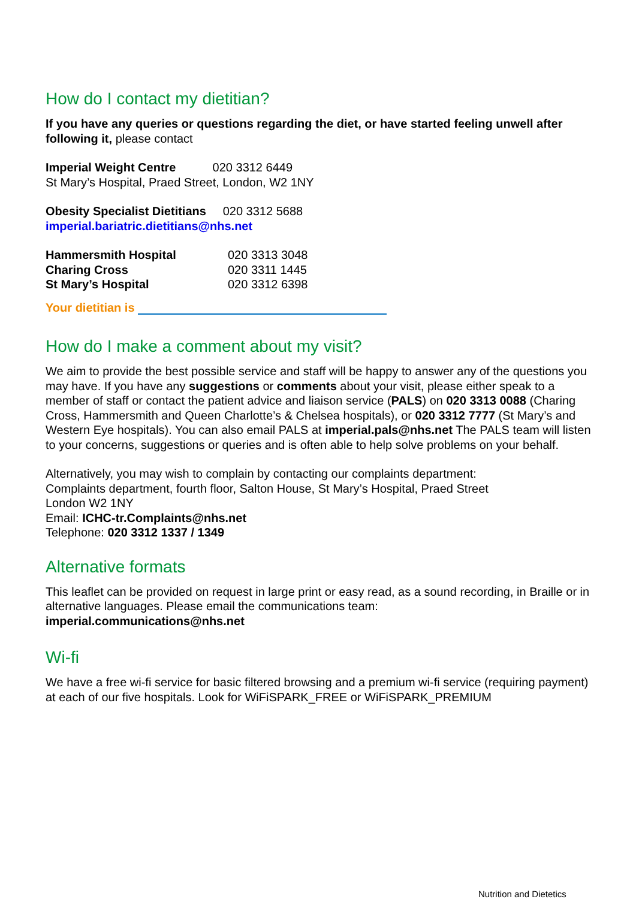How do I contact my dietitian?
If you have any queries or questions regarding the diet, or have started feeling unwell after following it, please contact
Imperial Weight Centre 020 3312 6449
St Mary’s Hospital, Praed Street, London, W2 1NY
Obesity Specialist Dietitians 020 3312 5688
imperial.bariatric.dietitians@nhs.net
| Hammersmith Hospital | 020 3313 3048 |
| Charing Cross | 020 3311 1445 |
| St Mary’s Hospital | 020 3312 6398 |
Your dietitian is
How do I make a comment about my visit?
We aim to provide the best possible service and staff will be happy to answer any of the questions you may have. If you have any suggestions or comments about your visit, please either speak to a member of staff or contact the patient advice and liaison service (PALS) on 020 3313 0088 (Charing Cross, Hammersmith and Queen Charlotte’s & Chelsea hospitals), or 020 3312 7777 (St Mary’s and Western Eye hospitals). You can also email PALS at imperial.pals@nhs.net The PALS team will listen to your concerns, suggestions or queries and is often able to help solve problems on your behalf.
Alternatively, you may wish to complain by contacting our complaints department:
Complaints department, fourth floor, Salton House, St Mary’s Hospital, Praed Street
London W2 1NY
Email: ICHC-tr.Complaints@nhs.net
Telephone: 020 3312 1337 / 1349
Alternative formats
This leaflet can be provided on request in large print or easy read, as a sound recording, in Braille or in alternative languages. Please email the communications team:
imperial.communications@nhs.net
Wi-fi
We have a free wi-fi service for basic filtered browsing and a premium wi-fi service (requiring payment) at each of our five hospitals. Look for WiFiSPARK_FREE or WiFiSPARK_PREMIUM
Nutrition and Dietetics